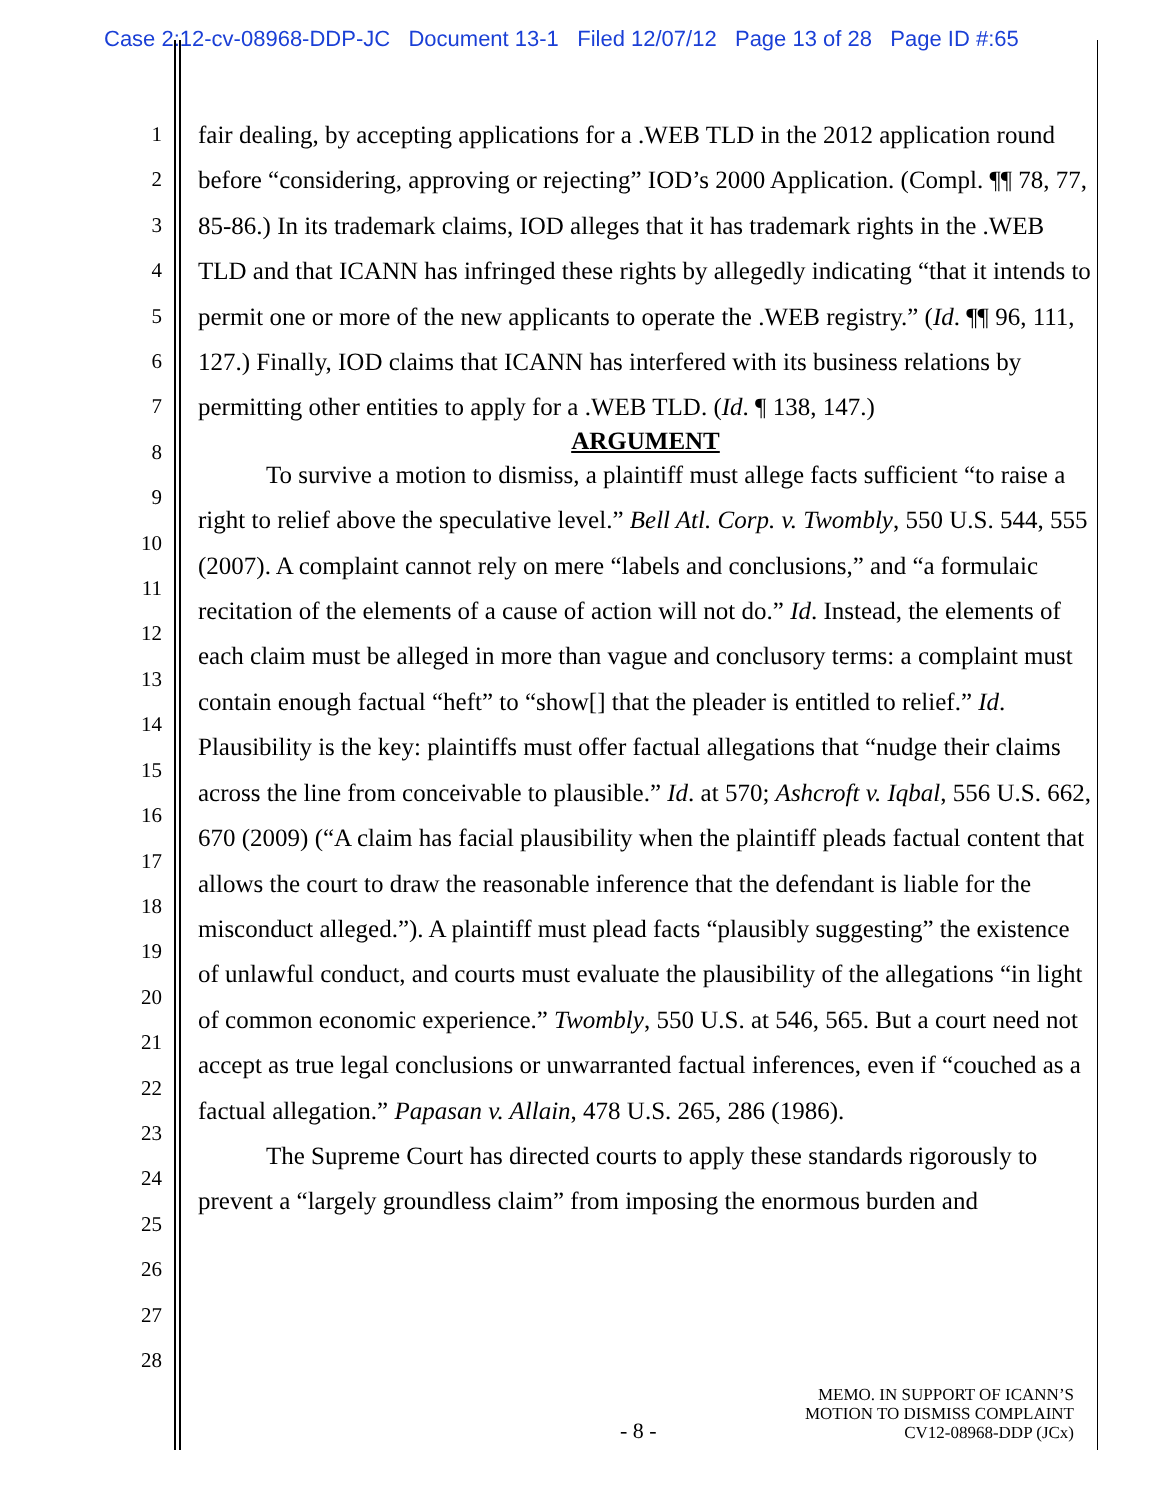Case 2:12-cv-08968-DDP-JC Document 13-1 Filed 12/07/12 Page 13 of 28 Page ID #:65
1
2
3
4
5
6
7
8
9
10
11
12
13
14
15
16
17
18
19
20
21
22
23
24
25
26
27
28
fair dealing, by accepting applications for a .WEB TLD in the 2012 application round before “considering, approving or rejecting” IOD’s 2000 Application. (Compl. ¶¶ 78, 77, 85-86.) In its trademark claims, IOD alleges that it has trademark rights in the .WEB TLD and that ICANN has infringed these rights by allegedly indicating “that it intends to permit one or more of the new applicants to operate the .WEB registry.” (Id. ¶¶ 96, 111, 127.) Finally, IOD claims that ICANN has interfered with its business relations by permitting other entities to apply for a .WEB TLD. (Id. ¶ 138, 147.)
ARGUMENT
To survive a motion to dismiss, a plaintiff must allege facts sufficient “to raise a right to relief above the speculative level.” Bell Atl. Corp. v. Twombly, 550 U.S. 544, 555 (2007). A complaint cannot rely on mere “labels and conclusions,” and “a formulaic recitation of the elements of a cause of action will not do.” Id. Instead, the elements of each claim must be alleged in more than vague and conclusory terms: a complaint must contain enough factual “heft” to “show[] that the pleader is entitled to relief.” Id. Plausibility is the key: plaintiffs must offer factual allegations that “nudge their claims across the line from conceivable to plausible.” Id. at 570; Ashcroft v. Iqbal, 556 U.S. 662, 670 (2009) (“A claim has facial plausibility when the plaintiff pleads factual content that allows the court to draw the reasonable inference that the defendant is liable for the misconduct alleged.”). A plaintiff must plead facts “plausibly suggesting” the existence of unlawful conduct, and courts must evaluate the plausibility of the allegations “in light of common economic experience.” Twombly, 550 U.S. at 546, 565. But a court need not accept as true legal conclusions or unwarranted factual inferences, even if “couched as a factual allegation.” Papasan v. Allain, 478 U.S. 265, 286 (1986).
The Supreme Court has directed courts to apply these standards rigorously to prevent a “largely groundless claim” from imposing the enormous burden and
MEMO. IN SUPPORT OF ICANN’S
MOTION TO DISMISS COMPLAINT
CV12-08968-DDP (JCx)
- 8 -